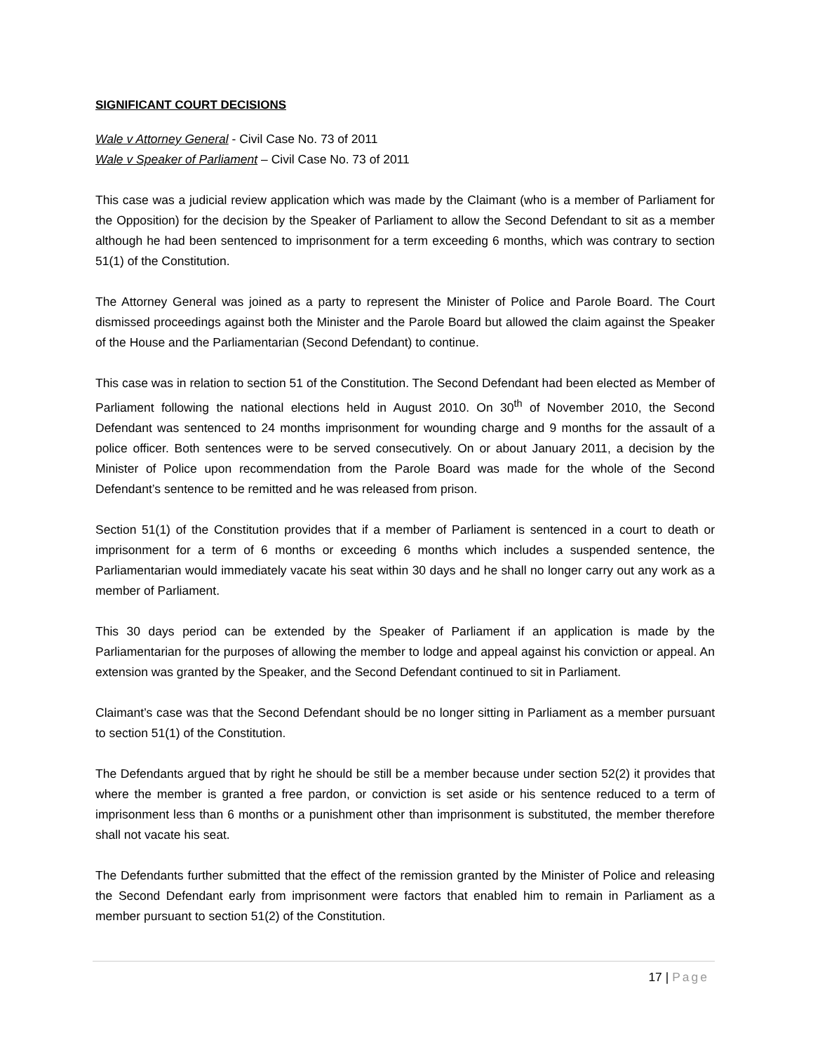SIGNIFICANT COURT DECISIONS
Wale v Attorney General - Civil Case No. 73 of 2011
Wale v Speaker of Parliament – Civil Case No. 73 of 2011
This case was a judicial review application which was made by the Claimant (who is a member of Parliament for the Opposition) for the decision by the Speaker of Parliament to allow the Second Defendant to sit as a member although he had been sentenced to imprisonment for a term exceeding 6 months, which was contrary to section 51(1) of the Constitution.
The Attorney General was joined as a party to represent the Minister of Police and Parole Board. The Court dismissed proceedings against both the Minister and the Parole Board but allowed the claim against the Speaker of the House and the Parliamentarian (Second Defendant) to continue.
This case was in relation to section 51 of the Constitution. The Second Defendant had been elected as Member of Parliament following the national elections held in August 2010. On 30<sup>th</sup> of November 2010, the Second Defendant was sentenced to 24 months imprisonment for wounding charge and 9 months for the assault of a police officer. Both sentences were to be served consecutively. On or about January 2011, a decision by the Minister of Police upon recommendation from the Parole Board was made for the whole of the Second Defendant’s sentence to be remitted and he was released from prison.
Section 51(1) of the Constitution provides that if a member of Parliament is sentenced in a court to death or imprisonment for a term of 6 months or exceeding 6 months which includes a suspended sentence, the Parliamentarian would immediately vacate his seat within 30 days and he shall no longer carry out any work as a member of Parliament.
This 30 days period can be extended by the Speaker of Parliament if an application is made by the Parliamentarian for the purposes of allowing the member to lodge and appeal against his conviction or appeal. An extension was granted by the Speaker, and the Second Defendant continued to sit in Parliament.
Claimant’s case was that the Second Defendant should be no longer sitting in Parliament as a member pursuant to section 51(1) of the Constitution.
The Defendants argued that by right he should be still be a member because under section 52(2) it provides that where the member is granted a free pardon, or conviction is set aside or his sentence reduced to a term of imprisonment less than 6 months or a punishment other than imprisonment is substituted, the member therefore shall not vacate his seat.
The Defendants further submitted that the effect of the remission granted by the Minister of Police and releasing the Second Defendant early from imprisonment were factors that enabled him to remain in Parliament as a member pursuant to section 51(2) of the Constitution.
17 | Page